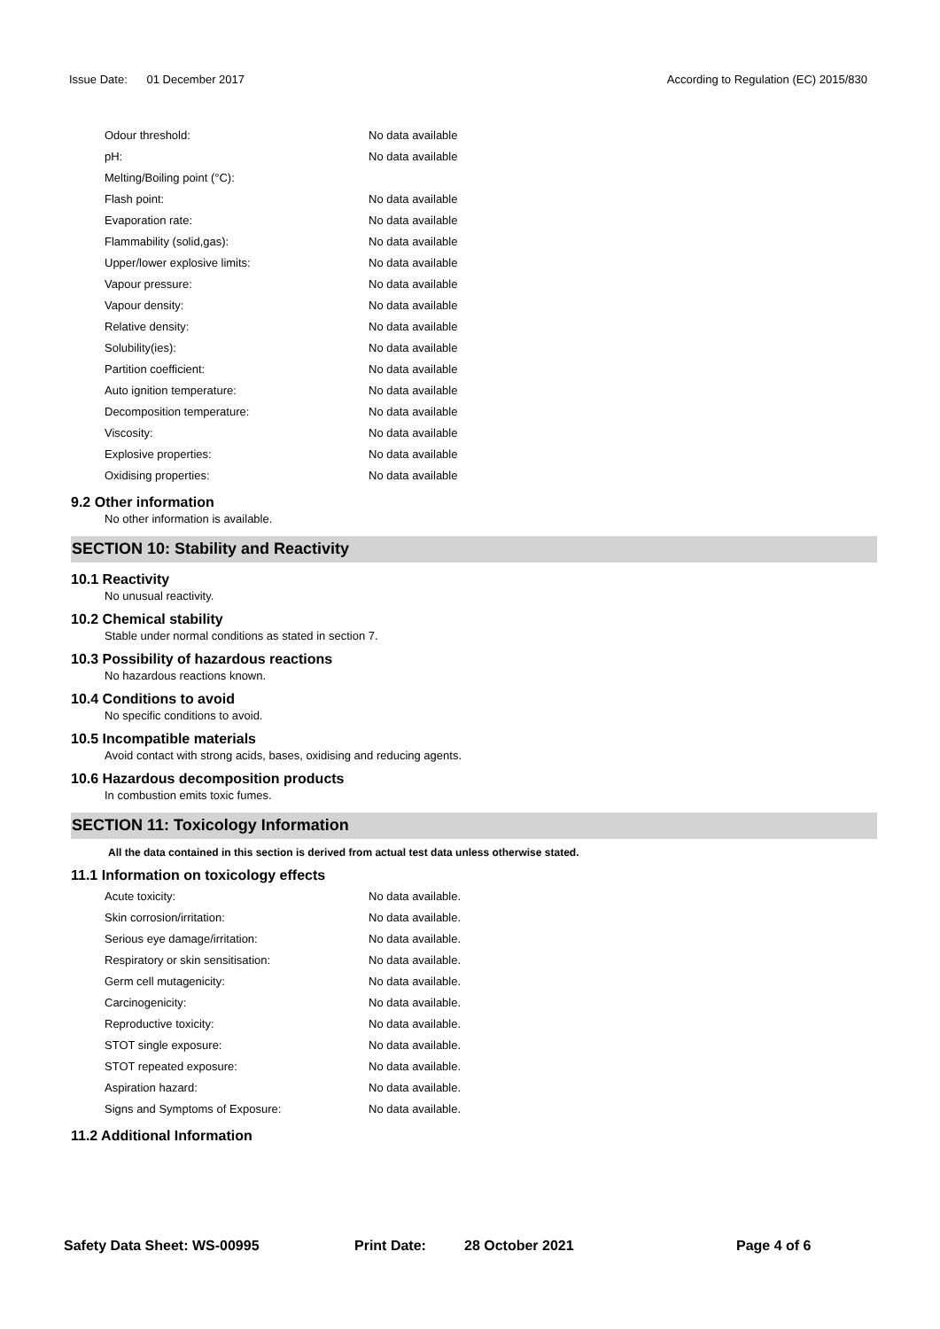Issue Date: 01 December 2017 According to Regulation (EC) 2015/830
| Odour threshold: | No data available |
| pH: | No data available |
| Melting/Boiling point (°C): | |
| Flash point: | No data available |
| Evaporation rate: | No data available |
| Flammability (solid,gas): | No data available |
| Upper/lower explosive limits: | No data available |
| Vapour pressure: | No data available |
| Vapour density: | No data available |
| Relative density: | No data available |
| Solubility(ies): | No data available |
| Partition coefficient: | No data available |
| Auto ignition temperature: | No data available |
| Decomposition temperature: | No data available |
| Viscosity: | No data available |
| Explosive properties: | No data available |
| Oxidising properties: | No data available |
9.2 Other information
No other information is available.
SECTION 10: Stability and Reactivity
10.1 Reactivity
No unusual reactivity.
10.2 Chemical stability
Stable under normal conditions as stated in section 7.
10.3 Possibility of hazardous reactions
No hazardous reactions known.
10.4 Conditions to avoid
No specific conditions to avoid.
10.5 Incompatible materials
Avoid contact with strong acids, bases, oxidising and reducing agents.
10.6 Hazardous decomposition products
In combustion emits toxic fumes.
SECTION 11: Toxicology Information
All the data contained in this section is derived from actual test data unless otherwise stated.
11.1 Information on toxicology effects
| Acute toxicity: | No data available. |
| Skin corrosion/irritation: | No data available. |
| Serious eye damage/irritation: | No data available. |
| Respiratory or skin sensitisation: | No data available. |
| Germ cell mutagenicity: | No data available. |
| Carcinogenicity: | No data available. |
| Reproductive toxicity: | No data available. |
| STOT single exposure: | No data available. |
| STOT repeated exposure: | No data available. |
| Aspiration hazard: | No data available. |
| Signs and Symptoms of Exposure: | No data available. |
11.2 Additional Information
Safety Data Sheet: WS-00995 Print Date: 28 October 2021 Page 4 of 6